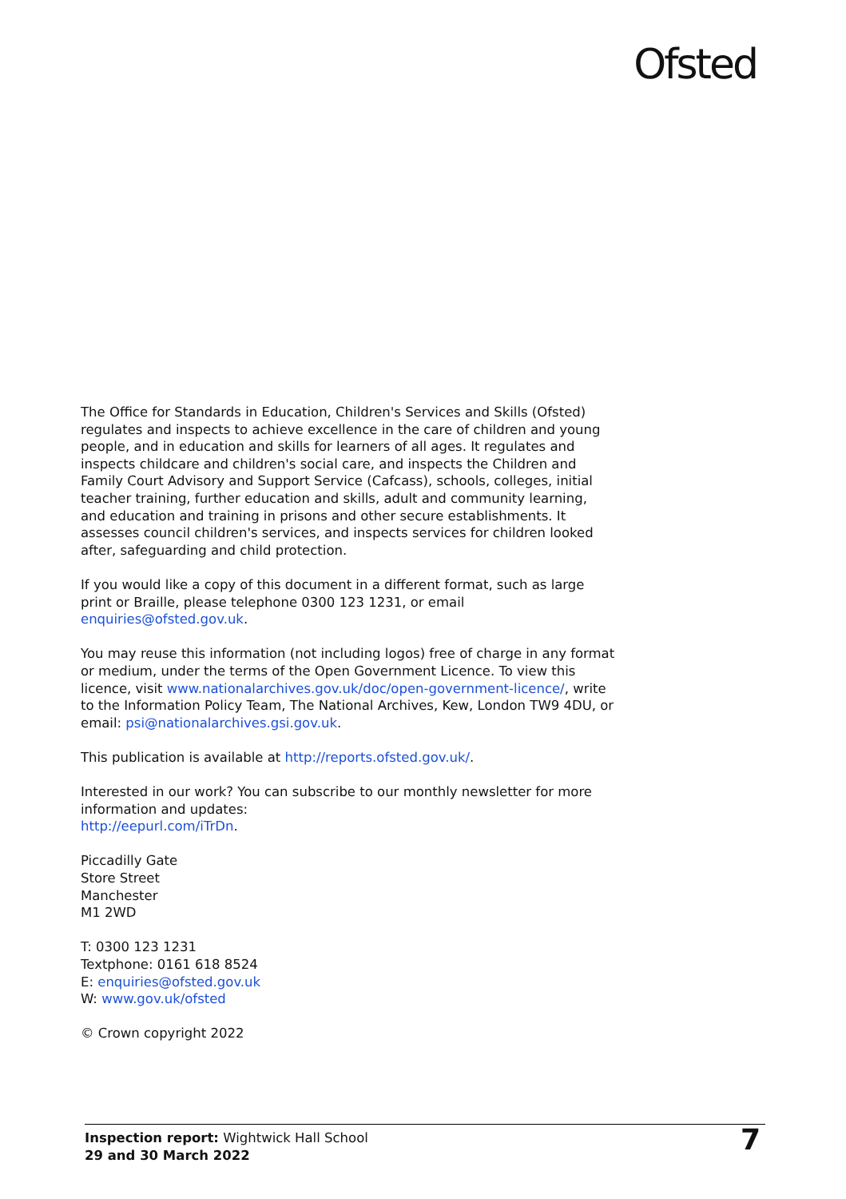Ofsted
The Office for Standards in Education, Children's Services and Skills (Ofsted) regulates and inspects to achieve excellence in the care of children and young people, and in education and skills for learners of all ages. It regulates and inspects childcare and children's social care, and inspects the Children and Family Court Advisory and Support Service (Cafcass), schools, colleges, initial teacher training, further education and skills, adult and community learning, and education and training in prisons and other secure establishments. It assesses council children's services, and inspects services for children looked after, safeguarding and child protection.
If you would like a copy of this document in a different format, such as large print or Braille, please telephone 0300 123 1231, or email enquiries@ofsted.gov.uk.
You may reuse this information (not including logos) free of charge in any format or medium, under the terms of the Open Government Licence. To view this licence, visit www.nationalarchives.gov.uk/doc/open-government-licence/, write to the Information Policy Team, The National Archives, Kew, London TW9 4DU, or email: psi@nationalarchives.gsi.gov.uk.
This publication is available at http://reports.ofsted.gov.uk/.
Interested in our work? You can subscribe to our monthly newsletter for more information and updates:
http://eepurl.com/iTrDn.
Piccadilly Gate
Store Street
Manchester
M1 2WD
T: 0300 123 1231
Textphone: 0161 618 8524
E: enquiries@ofsted.gov.uk
W: www.gov.uk/ofsted
© Crown copyright 2022
Inspection report: Wightwick Hall School
29 and 30 March 2022
7